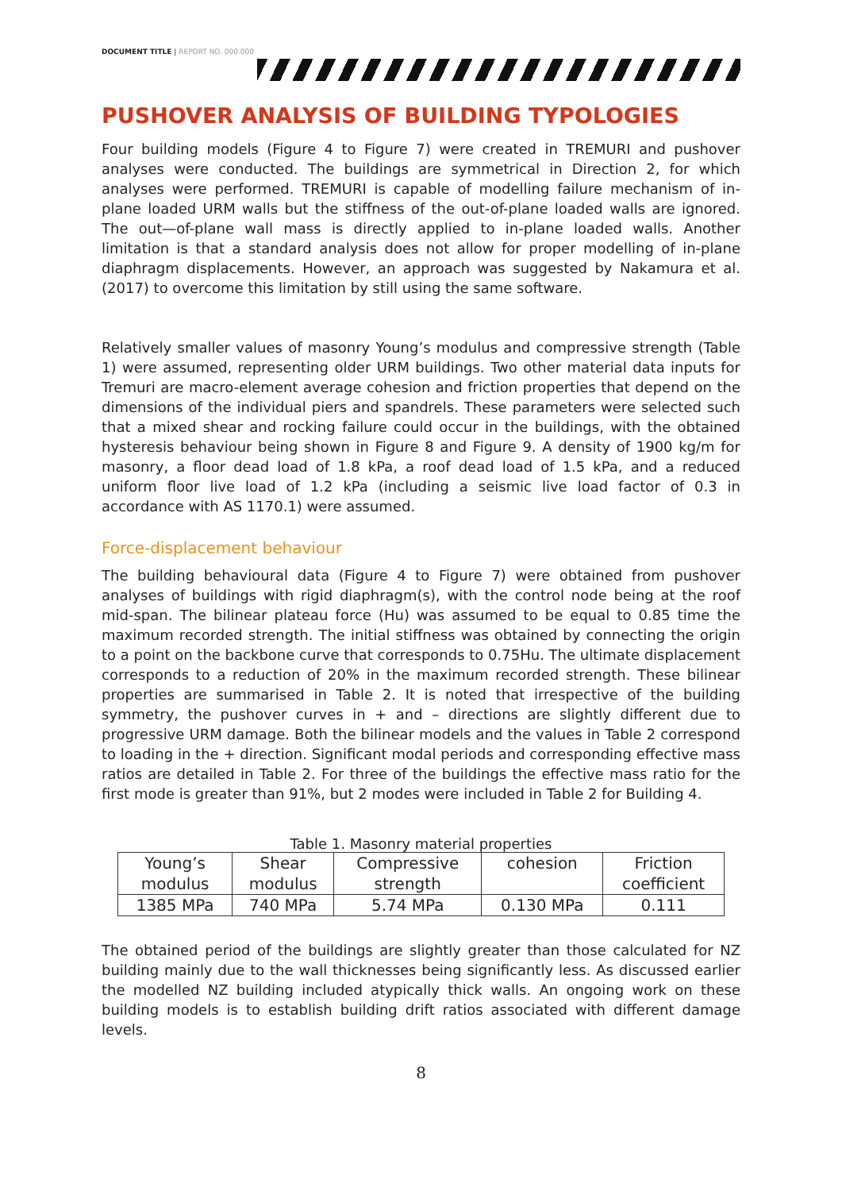DOCUMENT TITLE | REPORT NO. 000.000
PUSHOVER ANALYSIS OF BUILDING TYPOLOGIES
Four building models (Figure 4 to Figure 7) were created in TREMURI and pushover analyses were conducted. The buildings are symmetrical in Direction 2, for which analyses were performed. TREMURI is capable of modelling failure mechanism of in-plane loaded URM walls but the stiffness of the out-of-plane loaded walls are ignored. The out—of-plane wall mass is directly applied to in-plane loaded walls. Another limitation is that a standard analysis does not allow for proper modelling of in-plane diaphragm displacements. However, an approach was suggested by Nakamura et al. (2017) to overcome this limitation by still using the same software.
Relatively smaller values of masonry Young’s modulus and compressive strength (Table 1) were assumed, representing older URM buildings. Two other material data inputs for Tremuri are macro-element average cohesion and friction properties that depend on the dimensions of the individual piers and spandrels. These parameters were selected such that a mixed shear and rocking failure could occur in the buildings, with the obtained hysteresis behaviour being shown in Figure 8 and Figure 9. A density of 1900 kg/m for masonry, a floor dead load of 1.8 kPa, a roof dead load of 1.5 kPa, and a reduced uniform floor live load of 1.2 kPa (including a seismic live load factor of 0.3 in accordance with AS 1170.1) were assumed.
Force-displacement behaviour
The building behavioural data (Figure 4 to Figure 7) were obtained from pushover analyses of buildings with rigid diaphragm(s), with the control node being at the roof mid-span. The bilinear plateau force (Hu) was assumed to be equal to 0.85 time the maximum recorded strength. The initial stiffness was obtained by connecting the origin to a point on the backbone curve that corresponds to 0.75Hu. The ultimate displacement corresponds to a reduction of 20% in the maximum recorded strength. These bilinear properties are summarised in Table 2. It is noted that irrespective of the building symmetry, the pushover curves in + and – directions are slightly different due to progressive URM damage. Both the bilinear models and the values in Table 2 correspond to loading in the + direction. Significant modal periods and corresponding effective mass ratios are detailed in Table 2. For three of the buildings the effective mass ratio for the first mode is greater than 91%, but 2 modes were included in Table 2 for Building 4.
Table 1. Masonry material properties
| Young’s modulus | Shear modulus | Compressive strength | cohesion | Friction coefficient |
| 1385 MPa | 740 MPa | 5.74 MPa | 0.130 MPa | 0.111 |
The obtained period of the buildings are slightly greater than those calculated for NZ building mainly due to the wall thicknesses being significantly less. As discussed earlier the modelled NZ building included atypically thick walls. An ongoing work on these building models is to establish building drift ratios associated with different damage levels.
8